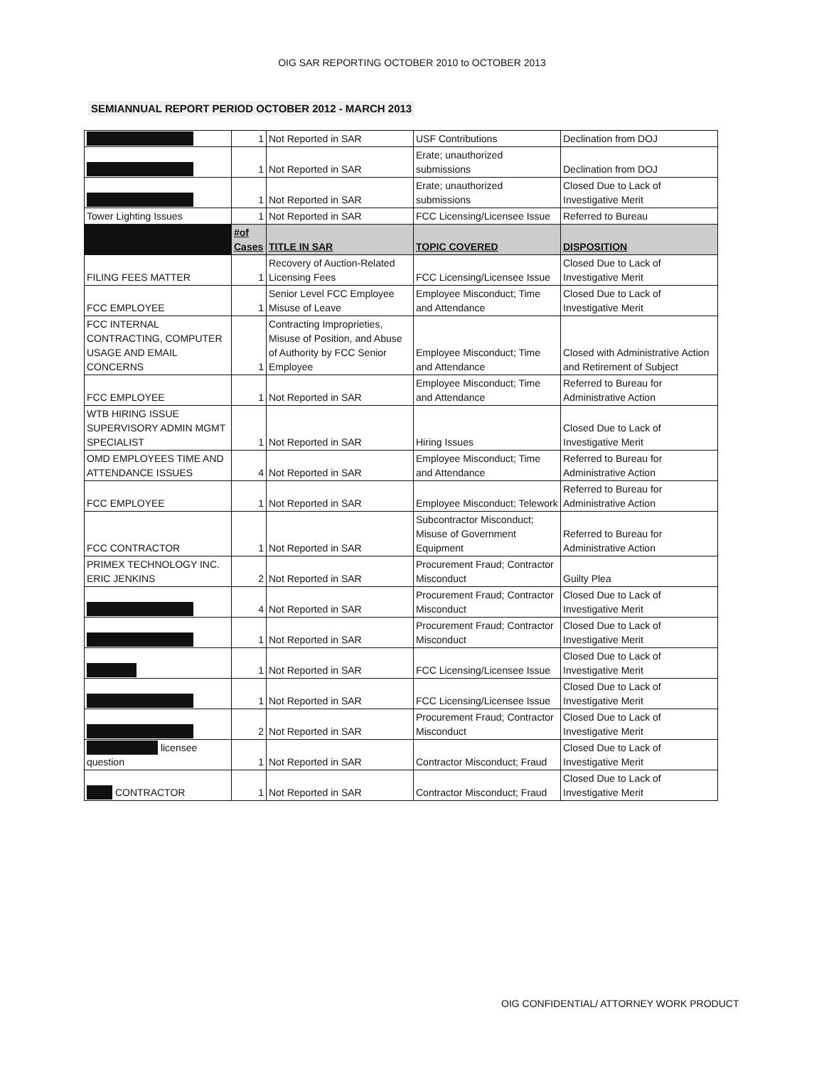OIG SAR REPORTING OCTOBER 2010 to OCTOBER 2013
SEMIANNUAL REPORT PERIOD OCTOBER 2012 - MARCH 2013
| | 1 | Not Reported in SAR | USF Contributions | Declination from DOJ |
| | 1 | Not Reported in SAR | Erate; unauthorized submissions | Declination from DOJ |
| | 1 | Not Reported in SAR | Erate; unauthorized submissions | Closed Due to Lack of Investigative Merit |
| Tower Lighting Issues | 1 | Not Reported in SAR | FCC Licensing/Licensee Issue | Referred to Bureau |
| | #of Cases | TITLE IN SAR | TOPIC COVERED | DISPOSITION |
| FILING FEES MATTER | 1 | Recovery of Auction-Related Licensing Fees | FCC Licensing/Licensee Issue | Closed Due to Lack of Investigative Merit |
| FCC EMPLOYEE | 1 | Senior Level FCC Employee Misuse of Leave | Employee Misconduct; Time and Attendance | Closed Due to Lack of Investigative Merit |
| FCC INTERNAL CONTRACTING, COMPUTER USAGE AND EMAIL CONCERNS | 1 | Contracting Improprieties, Misuse of Position, and Abuse of Authority by FCC Senior Employee | Employee Misconduct; Time and Attendance | Closed with Administrative Action and Retirement of Subject |
| FCC EMPLOYEE | 1 | Not Reported in SAR | Employee Misconduct; Time and Attendance | Referred to Bureau for Administrative Action |
| WTB HIRING ISSUE SUPERVISORY ADMIN MGMT SPECIALIST | 1 | Not Reported in SAR | Hiring Issues | Closed Due to Lack of Investigative Merit |
| OMD EMPLOYEES TIME AND ATTENDANCE ISSUES | 4 | Not Reported in SAR | Employee Misconduct; Time and Attendance | Referred to Bureau for Administrative Action |
| FCC EMPLOYEE | 1 | Not Reported in SAR | Employee Misconduct; Telework | Referred to Bureau for Administrative Action |
| FCC CONTRACTOR | 1 | Not Reported in SAR | Subcontractor Misconduct; Misuse of Government Equipment | Referred to Bureau for Administrative Action |
| PRIMEX TECHNOLOGY INC. ERIC JENKINS | 2 | Not Reported in SAR | Procurement Fraud; Contractor Misconduct | Guilty Plea |
| | 4 | Not Reported in SAR | Procurement Fraud; Contractor Misconduct | Closed Due to Lack of Investigative Merit |
| | 1 | Not Reported in SAR | Procurement Fraud; Contractor Misconduct | Closed Due to Lack of Investigative Merit |
| | 1 | Not Reported in SAR | FCC Licensing/Licensee Issue | Closed Due to Lack of Investigative Merit |
| | 1 | Not Reported in SAR | FCC Licensing/Licensee Issue | Closed Due to Lack of Investigative Merit |
| | 2 | Not Reported in SAR | Procurement Fraud; Contractor Misconduct | Closed Due to Lack of Investigative Merit |
| licensee question | 1 | Not Reported in SAR | Contractor Misconduct; Fraud | Closed Due to Lack of Investigative Merit |
| CONTRACTOR | 1 | Not Reported in SAR | Contractor Misconduct; Fraud | Closed Due to Lack of Investigative Merit |
OIG CONFIDENTIAL/ ATTORNEY WORK PRODUCT